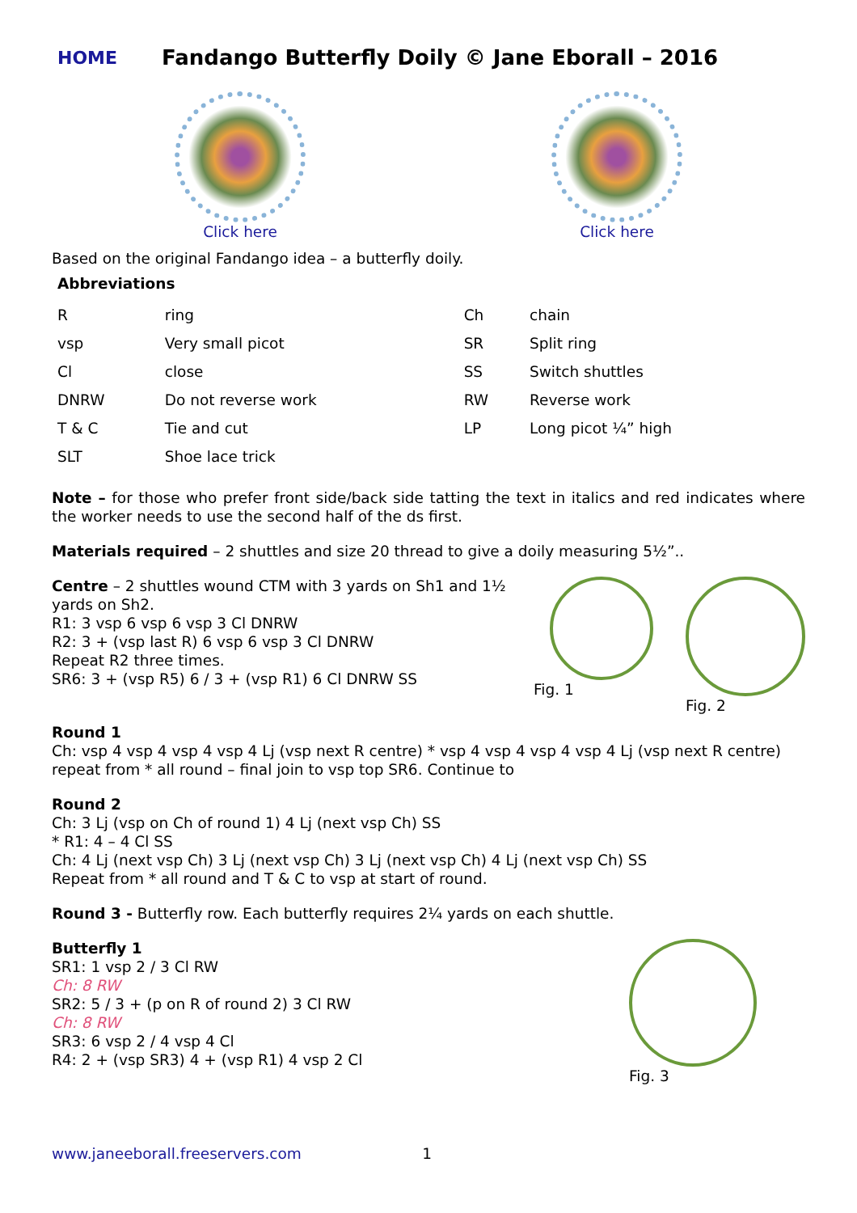HOME
Fandango Butterfly Doily © Jane Eborall – 2016
Click here Click here
Based on the original Fandango idea – a butterfly doily.
Abbreviations
| R | ring | Ch | chain |
| vsp | Very small picot | SR | Split ring |
| Cl | close | SS | Switch shuttles |
| DNRW | Do not reverse work | RW | Reverse work |
| T & C | Tie and cut | LP | Long picot ¼” high |
| SLT | Shoe lace trick | | |
Note – for those who prefer front side/back side tatting the text in italics and red indicates where the worker needs to use the second half of the ds first.
Materials required – 2 shuttles and size 20 thread to give a doily measuring 5½”..
Fig. 1 Fig. 2
Centre – 2 shuttles wound CTM with 3 yards on Sh1 and 1½ yards on Sh2.
R1: 3 vsp 6 vsp 6 vsp 3 Cl DNRW
R2: 3 + (vsp last R) 6 vsp 6 vsp 3 Cl DNRW
Repeat R2 three times.
SR6: 3 + (vsp R5) 6 / 3 + (vsp R1) 6 Cl DNRW SS
Round 1
Ch: vsp 4 vsp 4 vsp 4 vsp 4 Lj (vsp next R centre) * vsp 4 vsp 4 vsp 4 vsp 4 Lj (vsp next R centre) repeat from * all round – final join to vsp top SR6. Continue to
Round 2
Ch: 3 Lj (vsp on Ch of round 1) 4 Lj (next vsp Ch) SS
* R1: 4 – 4 Cl SS
Ch: 4 Lj (next vsp Ch) 3 Lj (next vsp Ch) 3 Lj (next vsp Ch) 4 Lj (next vsp Ch) SS
Repeat from * all round and T & C to vsp at start of round.
Round 3 - Butterfly row. Each butterfly requires 2¼ yards on each shuttle.
Fig. 3
Butterfly 1
SR1: 1 vsp 2 / 3 Cl RW
Ch: 8 RW
SR2: 5 / 3 + (p on R of round 2) 3 Cl RW
Ch: 8 RW
SR3: 6 vsp 2 / 4 vsp 4 Cl
R4: 2 + (vsp SR3) 4 + (vsp R1) 4 vsp 2 Cl
www.janeeborall.freeservers.com 1